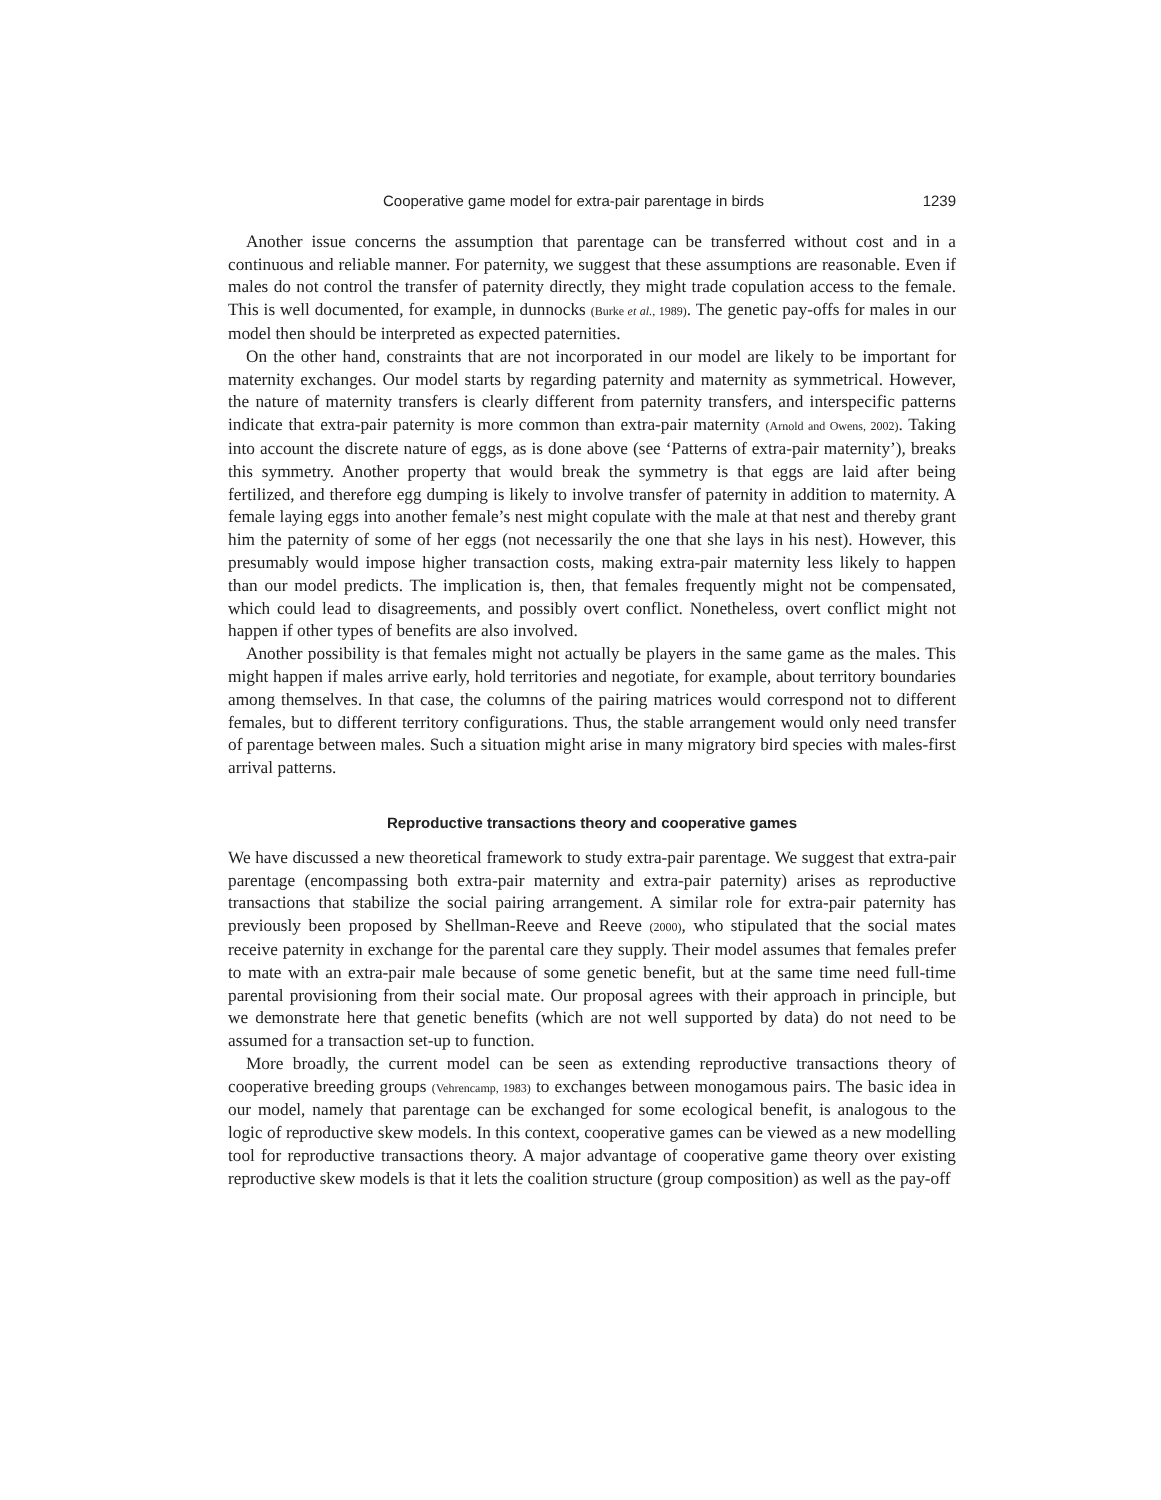Cooperative game model for extra-pair parentage in birds 1239
Another issue concerns the assumption that parentage can be transferred without cost and in a continuous and reliable manner. For paternity, we suggest that these assumptions are reasonable. Even if males do not control the transfer of paternity directly, they might trade copulation access to the female. This is well documented, for example, in dunnocks (Burke et al., 1989). The genetic pay-offs for males in our model then should be interpreted as expected paternities.
On the other hand, constraints that are not incorporated in our model are likely to be important for maternity exchanges. Our model starts by regarding paternity and maternity as symmetrical. However, the nature of maternity transfers is clearly different from paternity transfers, and interspecific patterns indicate that extra-pair paternity is more common than extra-pair maternity (Arnold and Owens, 2002). Taking into account the discrete nature of eggs, as is done above (see ‘Patterns of extra-pair maternity’), breaks this symmetry. Another property that would break the symmetry is that eggs are laid after being fertilized, and therefore egg dumping is likely to involve transfer of paternity in addition to maternity. A female laying eggs into another female’s nest might copulate with the male at that nest and thereby grant him the paternity of some of her eggs (not necessarily the one that she lays in his nest). However, this presumably would impose higher transaction costs, making extra-pair maternity less likely to happen than our model predicts. The implication is, then, that females frequently might not be compensated, which could lead to disagreements, and possibly overt conflict. Nonetheless, overt conflict might not happen if other types of benefits are also involved.
Another possibility is that females might not actually be players in the same game as the males. This might happen if males arrive early, hold territories and negotiate, for example, about territory boundaries among themselves. In that case, the columns of the pairing matrices would correspond not to different females, but to different territory configurations. Thus, the stable arrangement would only need transfer of parentage between males. Such a situation might arise in many migratory bird species with males-first arrival patterns.
Reproductive transactions theory and cooperative games
We have discussed a new theoretical framework to study extra-pair parentage. We suggest that extra-pair parentage (encompassing both extra-pair maternity and extra-pair paternity) arises as reproductive transactions that stabilize the social pairing arrangement. A similar role for extra-pair paternity has previously been proposed by Shellman-Reeve and Reeve (2000), who stipulated that the social mates receive paternity in exchange for the parental care they supply. Their model assumes that females prefer to mate with an extra-pair male because of some genetic benefit, but at the same time need full-time parental provisioning from their social mate. Our proposal agrees with their approach in principle, but we demonstrate here that genetic benefits (which are not well supported by data) do not need to be assumed for a transaction set-up to function.
More broadly, the current model can be seen as extending reproductive transactions theory of cooperative breeding groups (Vehrencamp, 1983) to exchanges between monogamous pairs. The basic idea in our model, namely that parentage can be exchanged for some ecological benefit, is analogous to the logic of reproductive skew models. In this context, cooperative games can be viewed as a new modelling tool for reproductive transactions theory. A major advantage of cooperative game theory over existing reproductive skew models is that it lets the coalition structure (group composition) as well as the pay-off